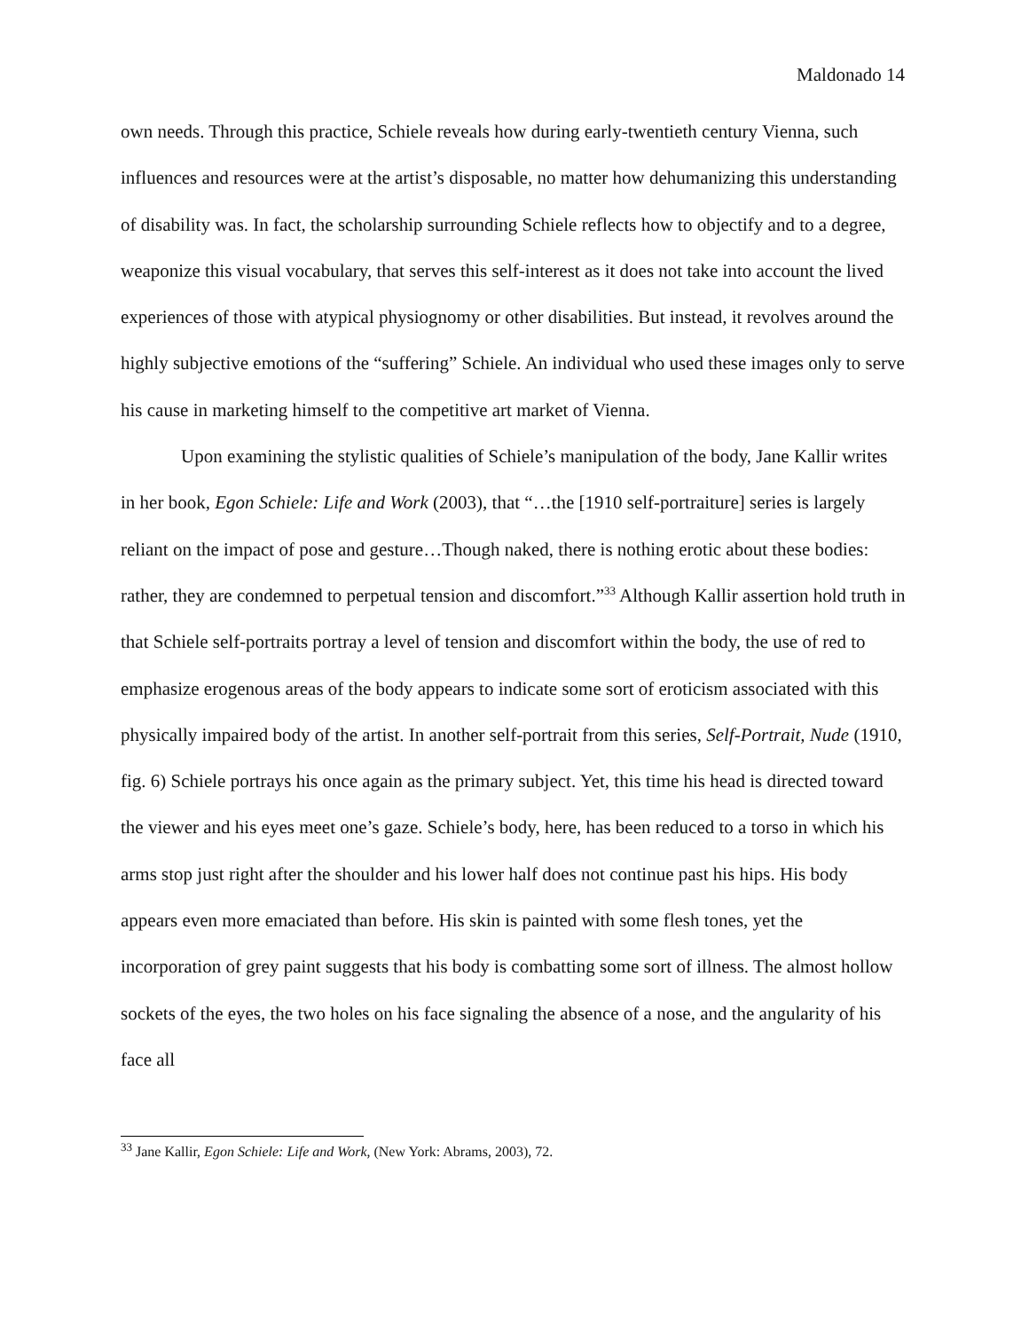Maldonado 14
own needs. Through this practice, Schiele reveals how during early-twentieth century Vienna, such influences and resources were at the artist’s disposable, no matter how dehumanizing this understanding of disability was. In fact, the scholarship surrounding Schiele reflects how to objectify and to a degree, weaponize this visual vocabulary, that serves this self-interest as it does not take into account the lived experiences of those with atypical physiognomy or other disabilities. But instead, it revolves around the highly subjective emotions of the “suffering” Schiele. An individual who used these images only to serve his cause in marketing himself to the competitive art market of Vienna.
Upon examining the stylistic qualities of Schiele’s manipulation of the body, Jane Kallir writes in her book, Egon Schiele: Life and Work (2003), that “…the [1910 self-portraiture] series is largely reliant on the impact of pose and gesture…Though naked, there is nothing erotic about these bodies: rather, they are condemned to perpetual tension and discomfort.”<sup>33</sup> Although Kallir assertion hold truth in that Schiele self-portraits portray a level of tension and discomfort within the body, the use of red to emphasize erogenous areas of the body appears to indicate some sort of eroticism associated with this physically impaired body of the artist. In another self-portrait from this series, Self-Portrait, Nude (1910, fig. 6) Schiele portrays his once again as the primary subject. Yet, this time his head is directed toward the viewer and his eyes meet one’s gaze. Schiele’s body, here, has been reduced to a torso in which his arms stop just right after the shoulder and his lower half does not continue past his hips. His body appears even more emaciated than before. His skin is painted with some flesh tones, yet the incorporation of grey paint suggests that his body is combatting some sort of illness. The almost hollow sockets of the eyes, the two holes on his face signaling the absence of a nose, and the angularity of his face all
<sup>33</sup> Jane Kallir, Egon Schiele: Life and Work, (New York: Abrams, 2003), 72.